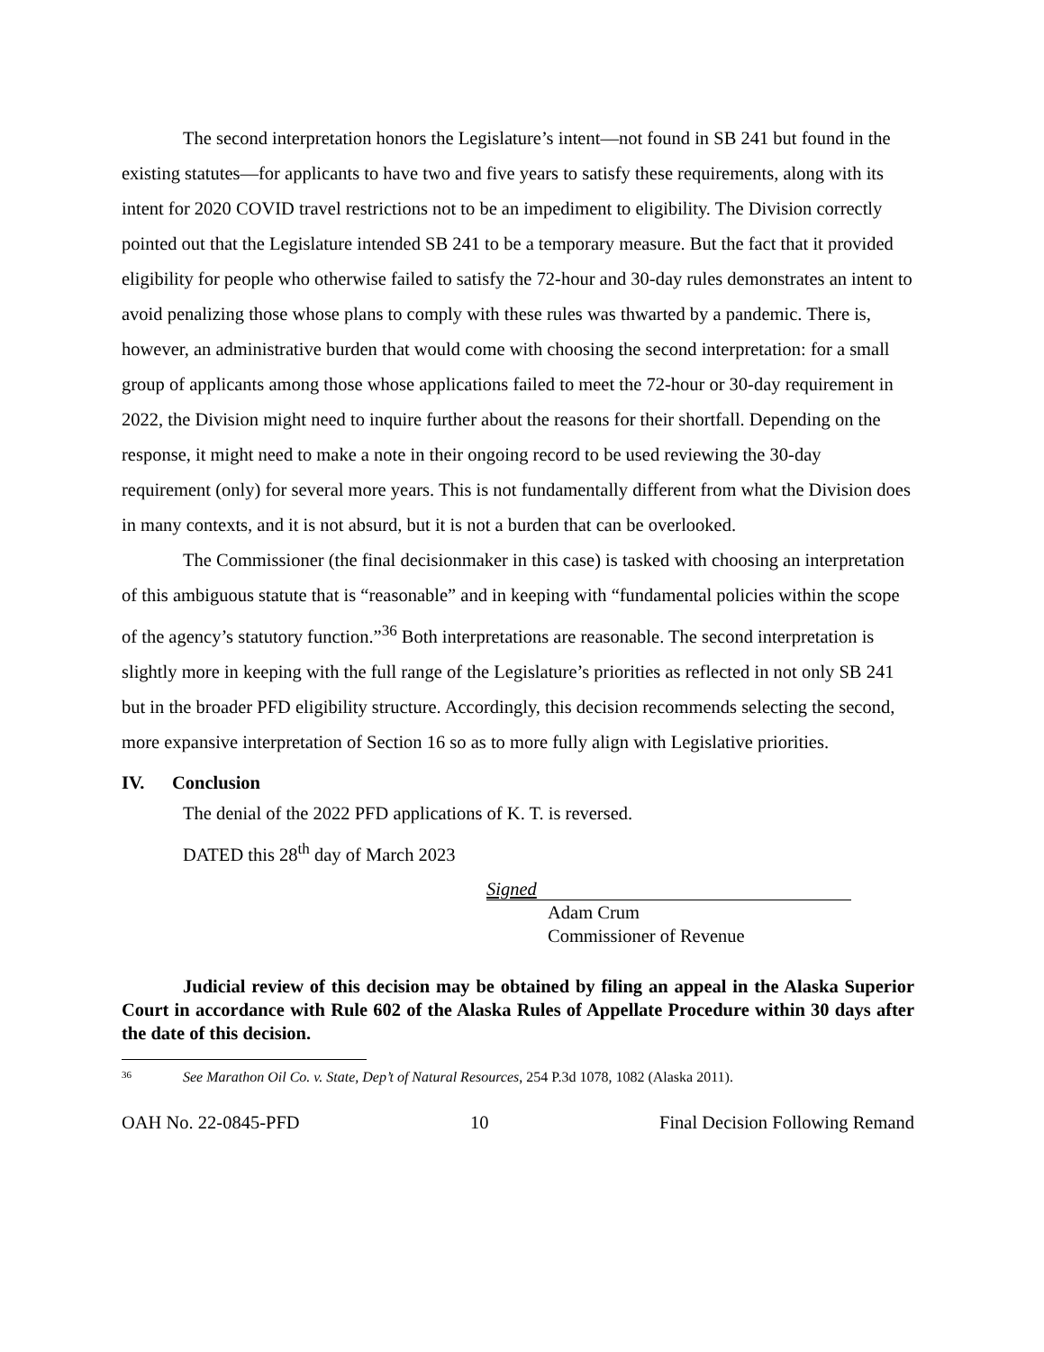The second interpretation honors the Legislature’s intent—not found in SB 241 but found in the existing statutes—for applicants to have two and five years to satisfy these requirements, along with its intent for 2020 COVID travel restrictions not to be an impediment to eligibility. The Division correctly pointed out that the Legislature intended SB 241 to be a temporary measure. But the fact that it provided eligibility for people who otherwise failed to satisfy the 72-hour and 30-day rules demonstrates an intent to avoid penalizing those whose plans to comply with these rules was thwarted by a pandemic. There is, however, an administrative burden that would come with choosing the second interpretation: for a small group of applicants among those whose applications failed to meet the 72-hour or 30-day requirement in 2022, the Division might need to inquire further about the reasons for their shortfall. Depending on the response, it might need to make a note in their ongoing record to be used reviewing the 30-day requirement (only) for several more years. This is not fundamentally different from what the Division does in many contexts, and it is not absurd, but it is not a burden that can be overlooked.
The Commissioner (the final decisionmaker in this case) is tasked with choosing an interpretation of this ambiguous statute that is “reasonable” and in keeping with “fundamental policies within the scope of the agency’s statutory function.”<sup>36</sup> Both interpretations are reasonable. The second interpretation is slightly more in keeping with the full range of the Legislature’s priorities as reflected in not only SB 241 but in the broader PFD eligibility structure. Accordingly, this decision recommends selecting the second, more expansive interpretation of Section 16 so as to more fully align with Legislative priorities.
IV. Conclusion
The denial of the 2022 PFD applications of K. T. is reversed.
DATED this 28<sup>th</sup> day of March 2023
Signed
Adam Crum
Commissioner of Revenue
Judicial review of this decision may be obtained by filing an appeal in the Alaska Superior Court in accordance with Rule 602 of the Alaska Rules of Appellate Procedure within 30 days after the date of this decision.
36 See Marathon Oil Co. v. State, Dep’t of Natural Resources, 254 P.3d 1078, 1082 (Alaska 2011).
OAH No. 22-0845-PFD 10 Final Decision Following Remand